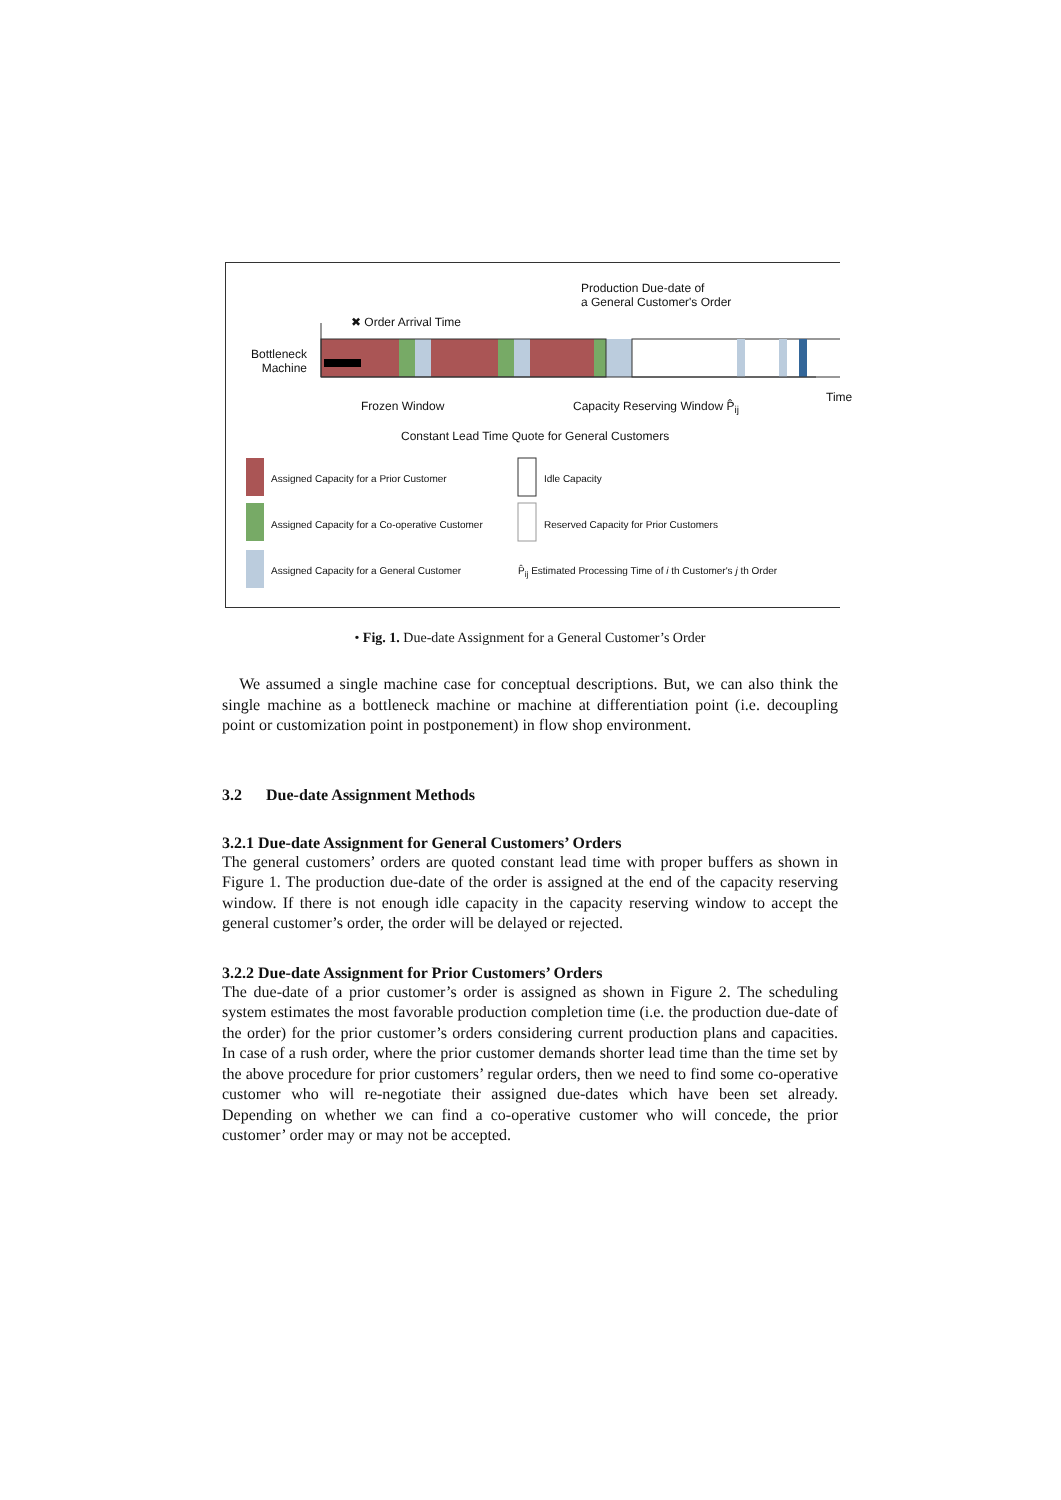Production Due-date of
a General Customer's Order
✖ Order Arrival Time
Bottleneck
Machine
Time
Frozen Window Capacity Reserving Window P̂<sub>ij</sub>
Constant Lead Time Quote for General Customers
Assigned Capacity for a Prior Customer
Assigned Capacity for a Co-operative Customer
Assigned Capacity for a General Customer
Idle Capacity
Reserved Capacity for Prior Customers
P̂<sub>ij</sub> Estimated Processing Time of i th Customer's j th Order
• Fig. 1. Due-date Assignment for a General Customer’s Order
We assumed a single machine case for conceptual descriptions. But, we can also think the single machine as a bottleneck machine or machine at differentiation point (i.e. decoupling point or customization point in postponement) in flow shop environment.
3.2 Due-date Assignment Methods
3.2.1 Due-date Assignment for General Customers’ Orders
The general customers’ orders are quoted constant lead time with proper buffers as shown in Figure 1. The production due-date of the order is assigned at the end of the capacity reserving window. If there is not enough idle capacity in the capacity reserving window to accept the general customer’s order, the order will be delayed or rejected.
3.2.2 Due-date Assignment for Prior Customers’ Orders
The due-date of a prior customer’s order is assigned as shown in Figure 2. The scheduling system estimates the most favorable production completion time (i.e. the production due-date of the order) for the prior customer’s orders considering current production plans and capacities. In case of a rush order, where the prior customer demands shorter lead time than the time set by the above procedure for prior customers’ regular orders, then we need to find some co-operative customer who will re-negotiate their assigned due-dates which have been set already. Depending on whether we can find a co-operative customer who will concede, the prior customer’ order may or may not be accepted.